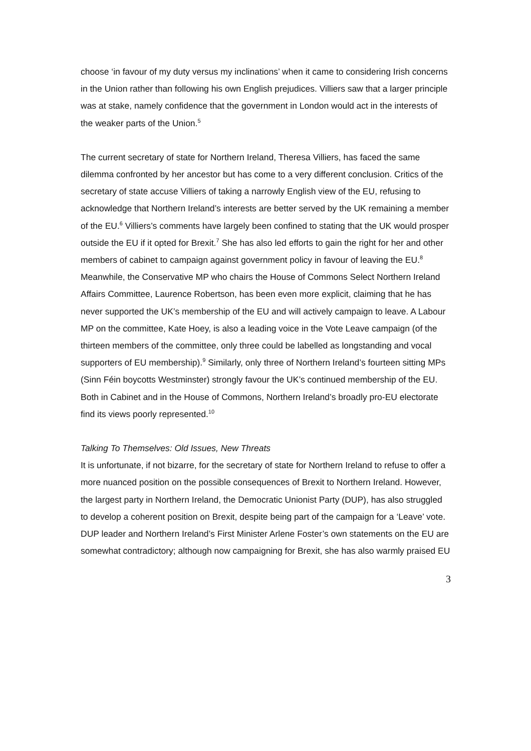choose ‘in favour of my duty versus my inclinations’ when it came to considering Irish concerns in the Union rather than following his own English prejudices. Villiers saw that a larger principle was at stake, namely confidence that the government in London would act in the interests of the weaker parts of the Union.<sup>5</sup>
The current secretary of state for Northern Ireland, Theresa Villiers, has faced the same dilemma confronted by her ancestor but has come to a very different conclusion. Critics of the secretary of state accuse Villiers of taking a narrowly English view of the EU, refusing to acknowledge that Northern Ireland’s interests are better served by the UK remaining a member of the EU.<sup>6</sup> Villiers’s comments have largely been confined to stating that the UK would prosper outside the EU if it opted for Brexit.<sup>7</sup> She has also led efforts to gain the right for her and other members of cabinet to campaign against government policy in favour of leaving the EU.<sup>8</sup> Meanwhile, the Conservative MP who chairs the House of Commons Select Northern Ireland Affairs Committee, Laurence Robertson, has been even more explicit, claiming that he has never supported the UK’s membership of the EU and will actively campaign to leave. A Labour MP on the committee, Kate Hoey, is also a leading voice in the Vote Leave campaign (of the thirteen members of the committee, only three could be labelled as longstanding and vocal supporters of EU membership).<sup>9</sup> Similarly, only three of Northern Ireland’s fourteen sitting MPs (Sinn Féin boycotts Westminster) strongly favour the UK’s continued membership of the EU. Both in Cabinet and in the House of Commons, Northern Ireland’s broadly pro-EU electorate find its views poorly represented.<sup>10</sup>
Talking To Themselves: Old Issues, New Threats
It is unfortunate, if not bizarre, for the secretary of state for Northern Ireland to refuse to offer a more nuanced position on the possible consequences of Brexit to Northern Ireland. However, the largest party in Northern Ireland, the Democratic Unionist Party (DUP), has also struggled to develop a coherent position on Brexit, despite being part of the campaign for a ‘Leave’ vote. DUP leader and Northern Ireland’s First Minister Arlene Foster’s own statements on the EU are somewhat contradictory; although now campaigning for Brexit, she has also warmly praised EU
3